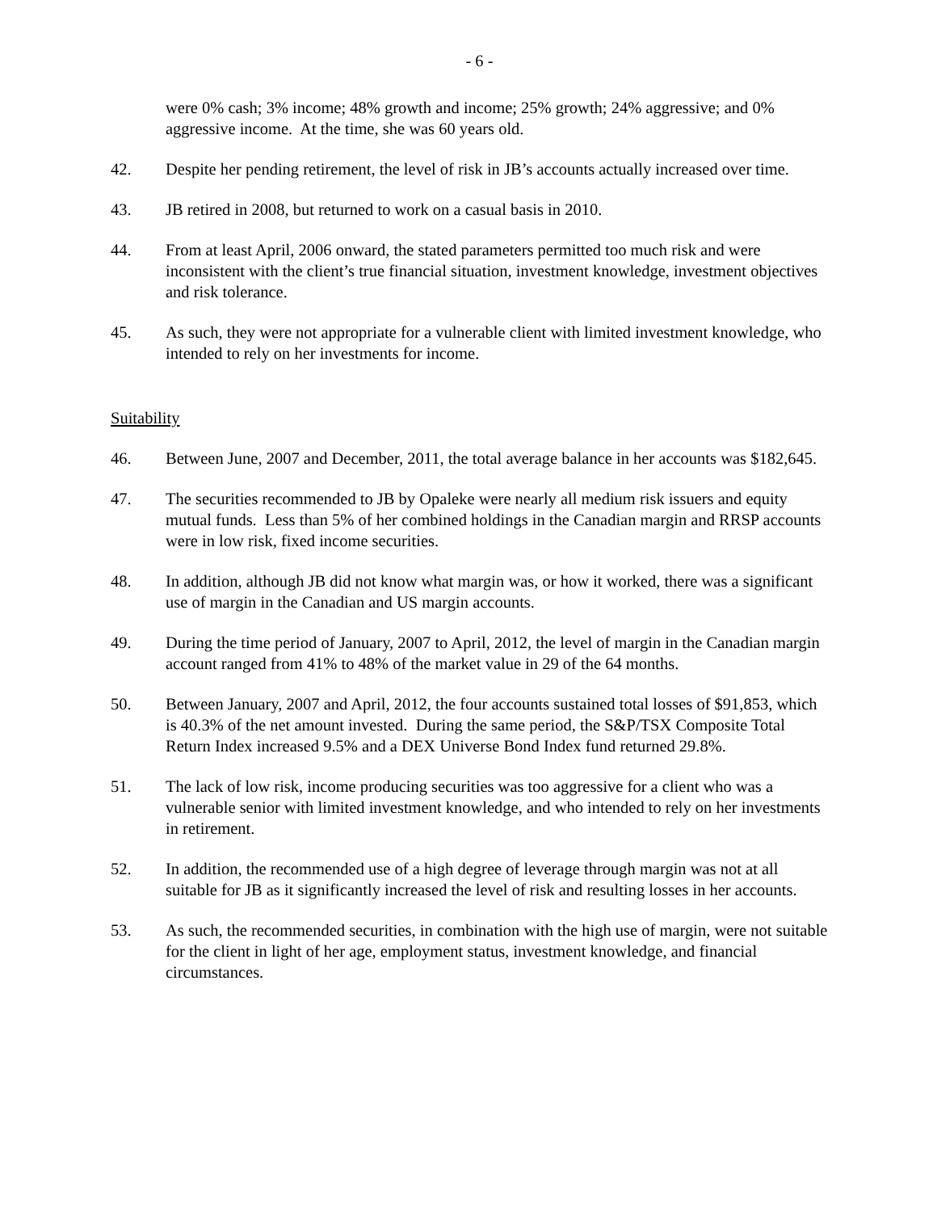- 6 -
were 0% cash; 3% income; 48% growth and income; 25% growth; 24% aggressive; and 0% aggressive income. At the time, she was 60 years old.
42. Despite her pending retirement, the level of risk in JB’s accounts actually increased over time.
43. JB retired in 2008, but returned to work on a casual basis in 2010.
44. From at least April, 2006 onward, the stated parameters permitted too much risk and were inconsistent with the client’s true financial situation, investment knowledge, investment objectives and risk tolerance.
45. As such, they were not appropriate for a vulnerable client with limited investment knowledge, who intended to rely on her investments for income.
Suitability
46. Between June, 2007 and December, 2011, the total average balance in her accounts was $182,645.
47. The securities recommended to JB by Opaleke were nearly all medium risk issuers and equity mutual funds. Less than 5% of her combined holdings in the Canadian margin and RRSP accounts were in low risk, fixed income securities.
48. In addition, although JB did not know what margin was, or how it worked, there was a significant use of margin in the Canadian and US margin accounts.
49. During the time period of January, 2007 to April, 2012, the level of margin in the Canadian margin account ranged from 41% to 48% of the market value in 29 of the 64 months.
50. Between January, 2007 and April, 2012, the four accounts sustained total losses of $91,853, which is 40.3% of the net amount invested. During the same period, the S&P/TSX Composite Total Return Index increased 9.5% and a DEX Universe Bond Index fund returned 29.8%.
51. The lack of low risk, income producing securities was too aggressive for a client who was a vulnerable senior with limited investment knowledge, and who intended to rely on her investments in retirement.
52. In addition, the recommended use of a high degree of leverage through margin was not at all suitable for JB as it significantly increased the level of risk and resulting losses in her accounts.
53. As such, the recommended securities, in combination with the high use of margin, were not suitable for the client in light of her age, employment status, investment knowledge, and financial circumstances.